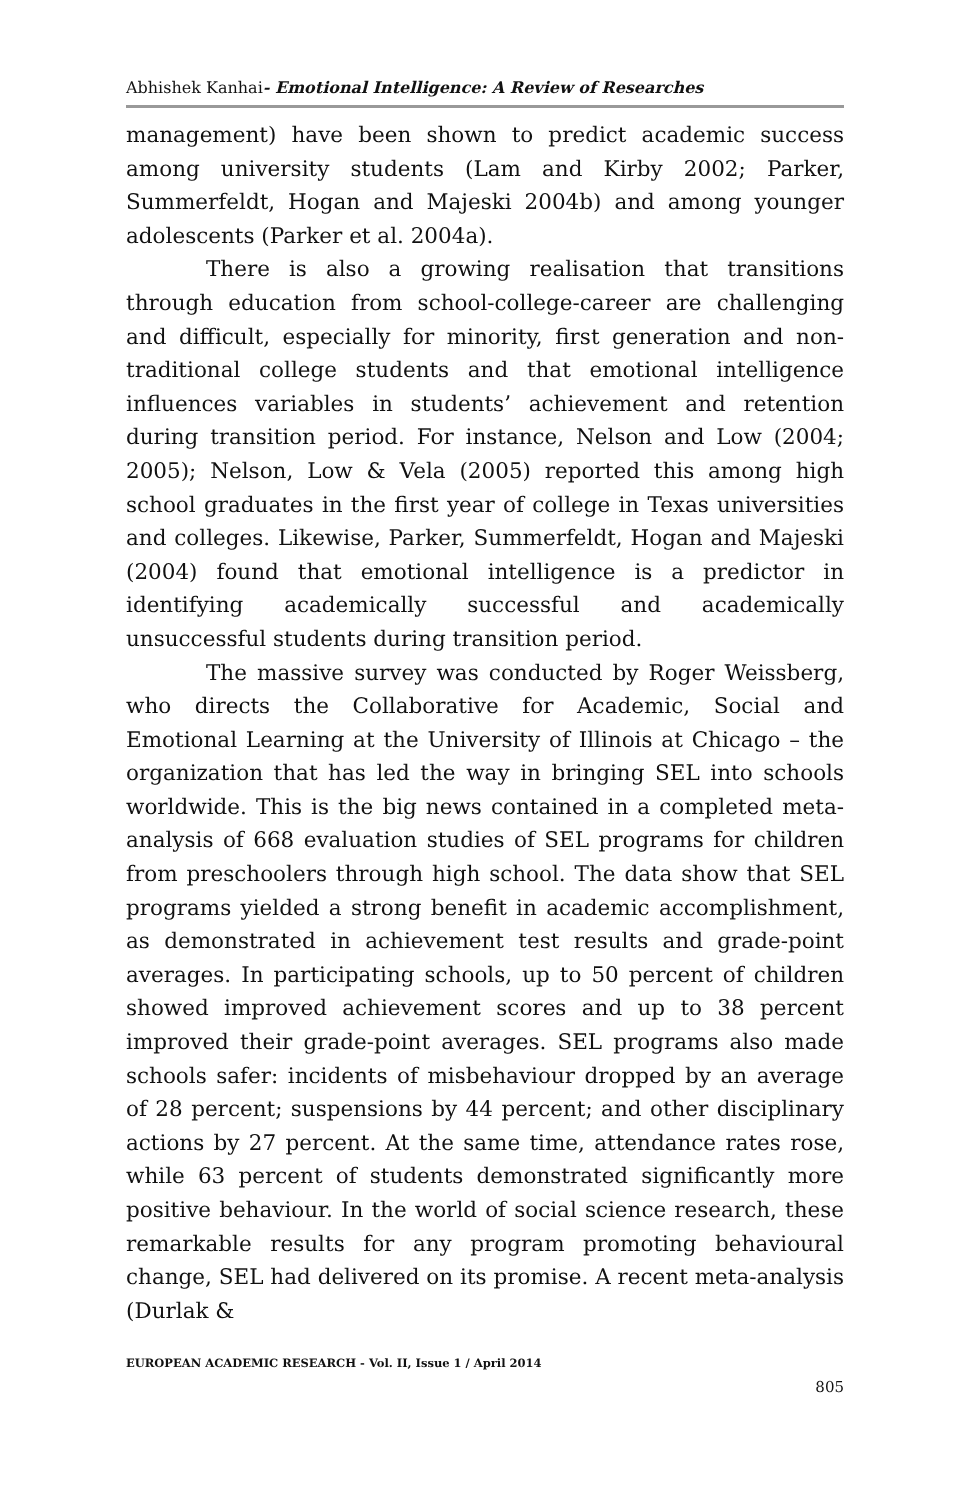Abhishek Kanhai- Emotional Intelligence: A Review of Researches
management) have been shown to predict academic success among university students (Lam and Kirby 2002; Parker, Summerfeldt, Hogan and Majeski 2004b) and among younger adolescents (Parker et al. 2004a).
There is also a growing realisation that transitions through education from school-college-career are challenging and difficult, especially for minority, first generation and non-traditional college students and that emotional intelligence influences variables in students’ achievement and retention during transition period. For instance, Nelson and Low (2004; 2005); Nelson, Low & Vela (2005) reported this among high school graduates in the first year of college in Texas universities and colleges. Likewise, Parker, Summerfeldt, Hogan and Majeski (2004) found that emotional intelligence is a predictor in identifying academically successful and academically unsuccessful students during transition period.
The massive survey was conducted by Roger Weissberg, who directs the Collaborative for Academic, Social and Emotional Learning at the University of Illinois at Chicago – the organization that has led the way in bringing SEL into schools worldwide. This is the big news contained in a completed meta-analysis of 668 evaluation studies of SEL programs for children from preschoolers through high school. The data show that SEL programs yielded a strong benefit in academic accomplishment, as demonstrated in achievement test results and grade-point averages. In participating schools, up to 50 percent of children showed improved achievement scores and up to 38 percent improved their grade-point averages. SEL programs also made schools safer: incidents of misbehaviour dropped by an average of 28 percent; suspensions by 44 percent; and other disciplinary actions by 27 percent. At the same time, attendance rates rose, while 63 percent of students demonstrated significantly more positive behaviour. In the world of social science research, these remarkable results for any program promoting behavioural change, SEL had delivered on its promise. A recent meta-analysis (Durlak &
EUROPEAN ACADEMIC RESEARCH - Vol. II, Issue 1 / April 2014
805